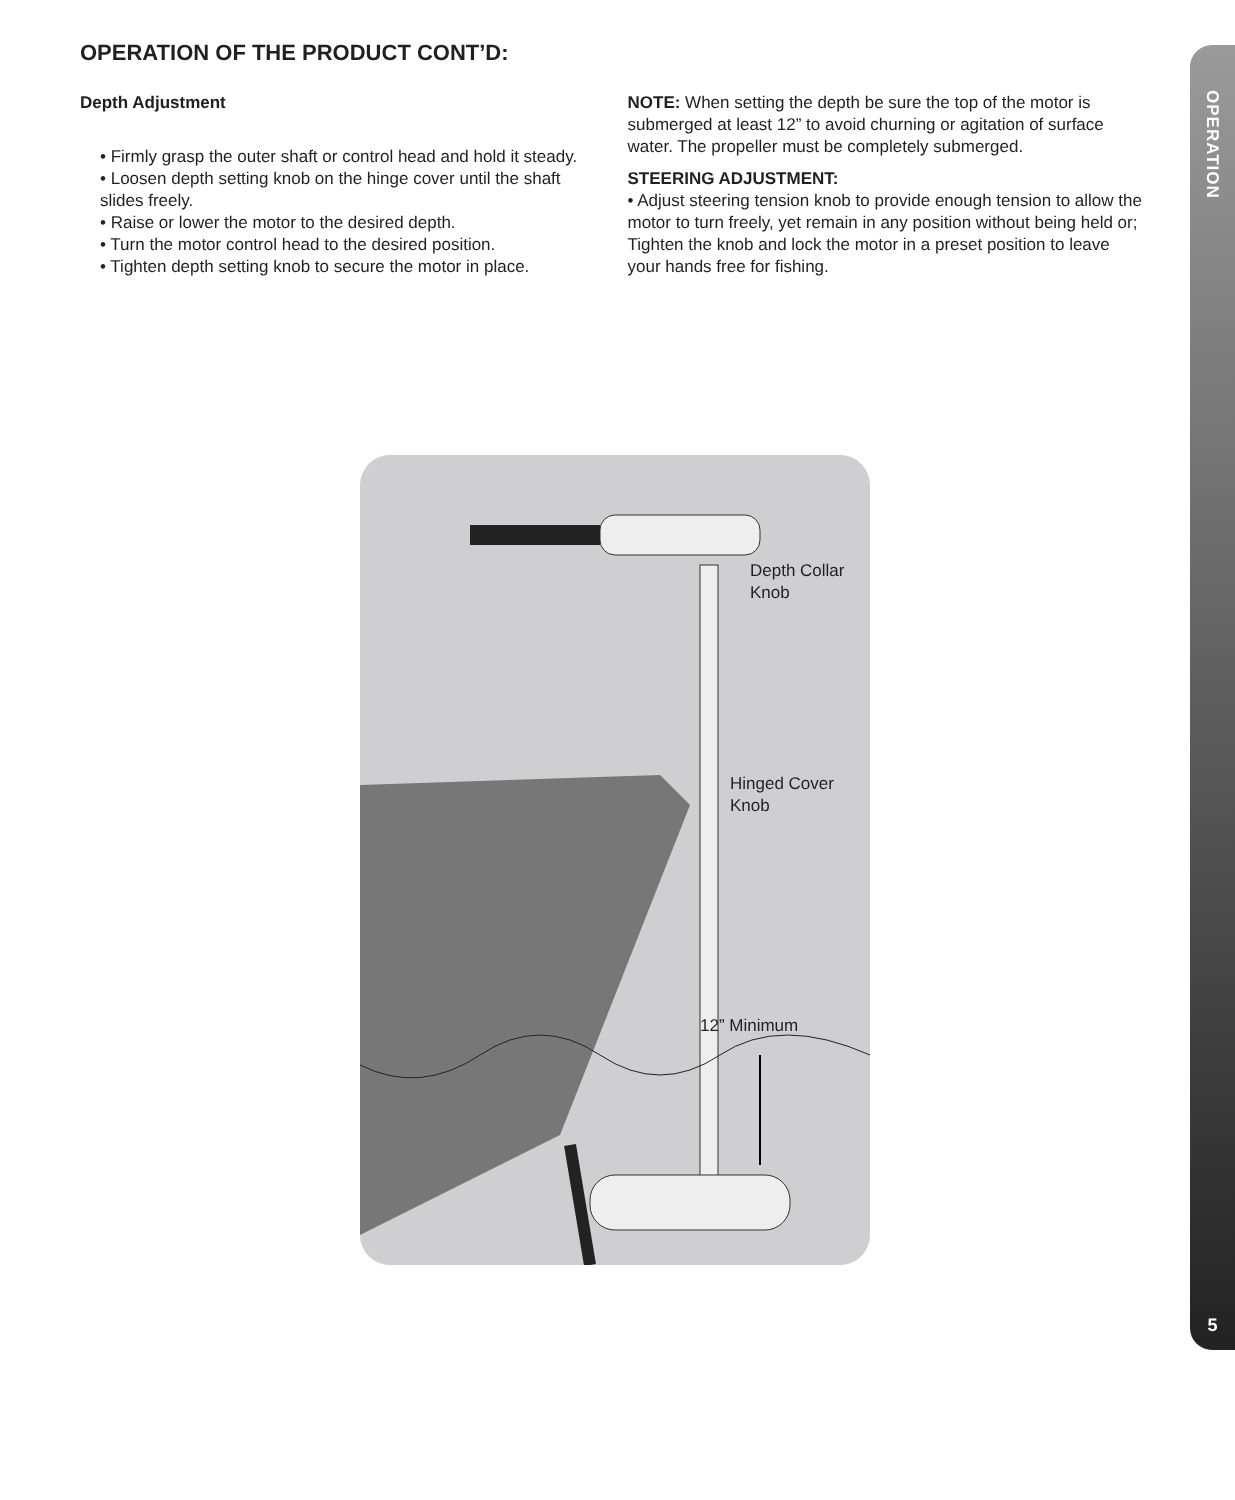OPERATION OF THE PRODUCT CONT’D:
Depth Adjustment
• Firmly grasp the outer shaft or control head and hold it steady.
• Loosen depth setting knob on the hinge cover until the shaft slides freely.
• Raise or lower the motor to the desired depth.
• Turn the motor control head to the desired position.
• Tighten depth setting knob to secure the motor in place.
NOTE: When setting the depth be sure the top of the motor is submerged at least 12” to avoid churning or agitation of surface water. The propeller must be completely submerged.
STEERING ADJUSTMENT:
• Adjust steering tension knob to provide enough tension to allow the motor to turn freely, yet remain in any position without being held or; Tighten the knob and lock the motor in a preset position to leave your hands free for fishing.
Depth Collar
Knob
Hinged Cover
Knob
12” Minimum
OPERATION
5